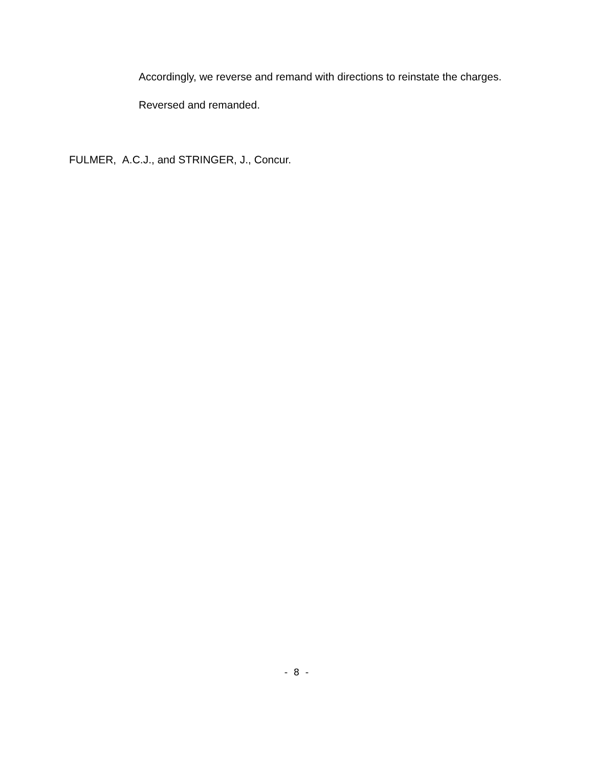Accordingly, we reverse and remand with directions to reinstate the charges.
Reversed and remanded.
FULMER, A.C.J., and STRINGER, J., Concur.
- 8 -